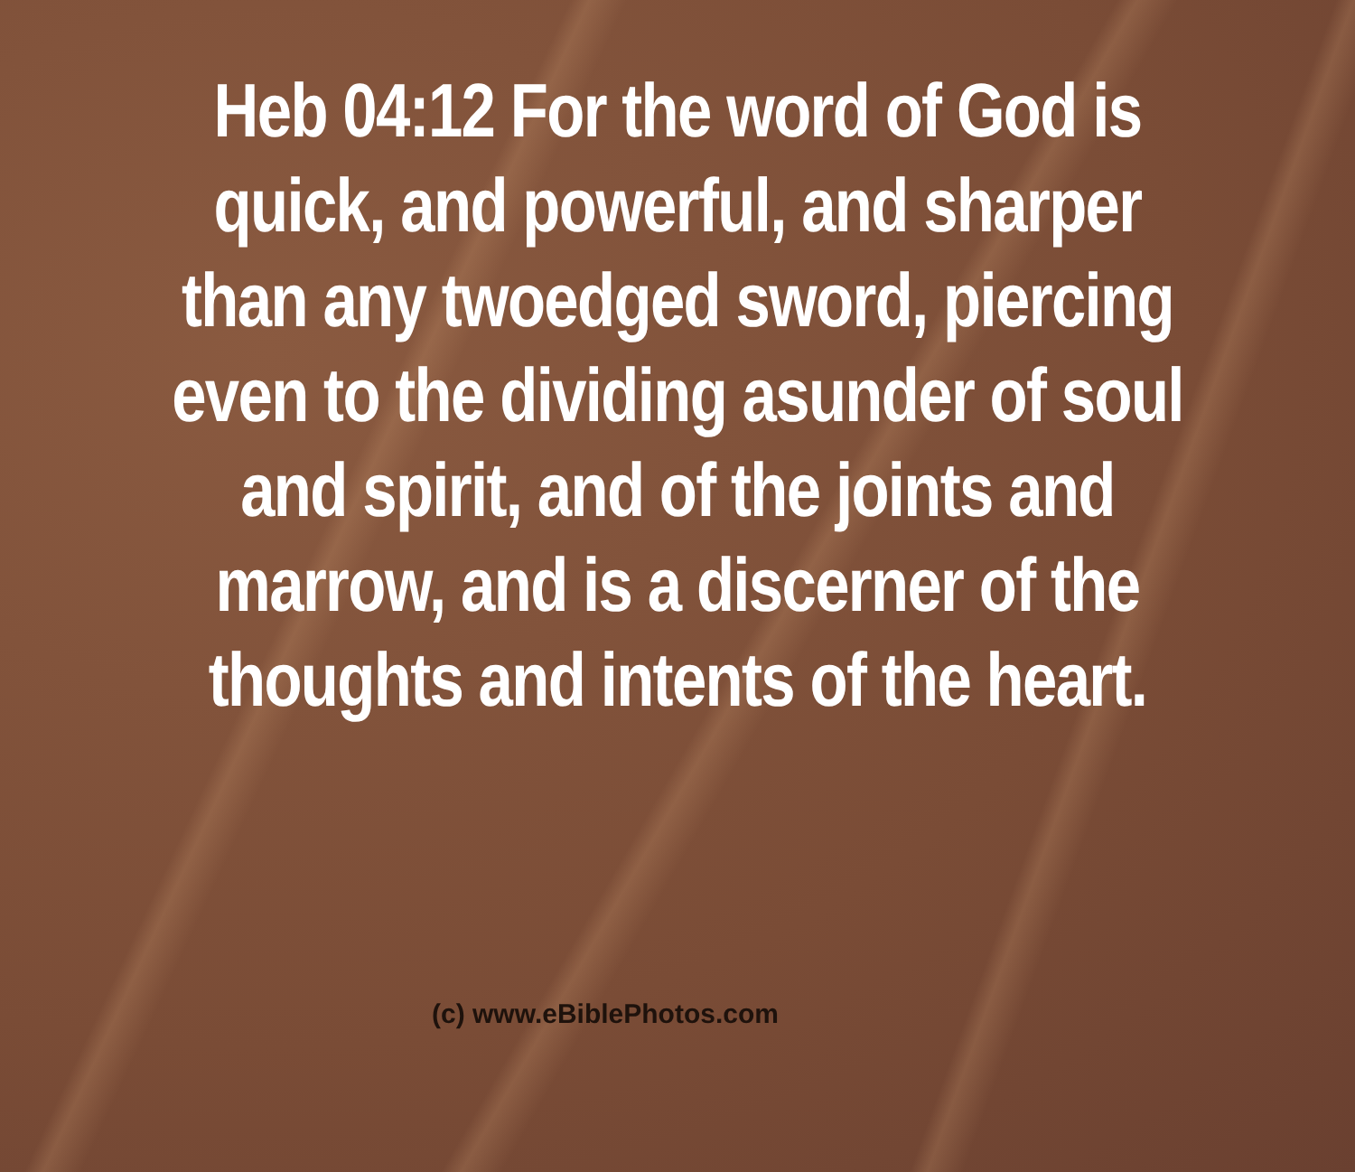Heb 04:12 For the word of God is quick, and powerful, and sharper than any twoedged sword, piercing even to the dividing asunder of soul and spirit, and of the joints and marrow, and is a discerner of the thoughts and intents of the heart.
(c) www.eBiblePhotos.com